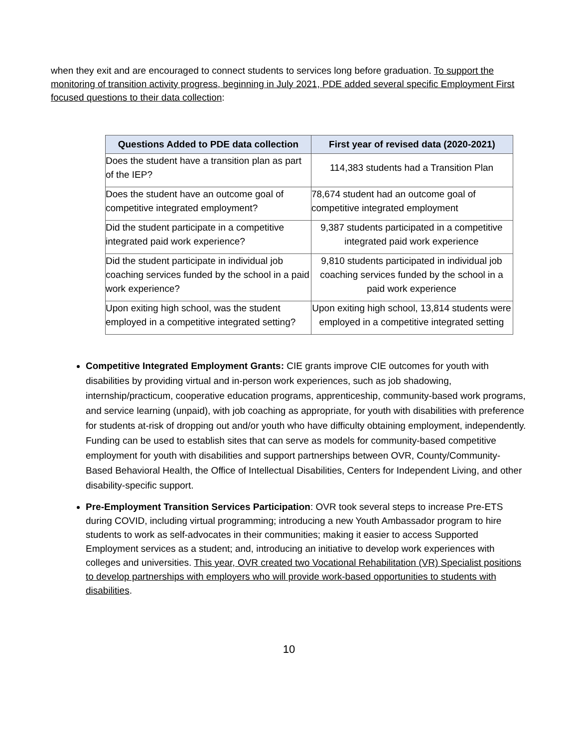when they exit and are encouraged to connect students to services long before graduation. To support the monitoring of transition activity progress, beginning in July 2021, PDE added several specific Employment First focused questions to their data collection:
| Questions Added to PDE data collection | First year of revised data (2020-2021) |
| --- | --- |
| Does the student have a transition plan as part of the IEP? | 114,383 students had a Transition Plan |
| Does the student have an outcome goal of competitive integrated employment? | 78,674 student had an outcome goal of competitive integrated employment |
| Did the student participate in a competitive integrated paid work experience? | 9,387 students participated in a competitive integrated paid work experience |
| Did the student participate in individual job coaching services funded by the school in a paid work experience? | 9,810 students participated in individual job coaching services funded by the school in a paid work experience |
| Upon exiting high school, was the student employed in a competitive integrated setting? | Upon exiting high school, 13,814 students were employed in a competitive integrated setting |
Competitive Integrated Employment Grants: CIE grants improve CIE outcomes for youth with disabilities by providing virtual and in-person work experiences, such as job shadowing, internship/practicum, cooperative education programs, apprenticeship, community-based work programs, and service learning (unpaid), with job coaching as appropriate, for youth with disabilities with preference for students at-risk of dropping out and/or youth who have difficulty obtaining employment, independently. Funding can be used to establish sites that can serve as models for community-based competitive employment for youth with disabilities and support partnerships between OVR, County/Community-Based Behavioral Health, the Office of Intellectual Disabilities, Centers for Independent Living, and other disability-specific support.
Pre-Employment Transition Services Participation: OVR took several steps to increase Pre-ETS during COVID, including virtual programming; introducing a new Youth Ambassador program to hire students to work as self-advocates in their communities; making it easier to access Supported Employment services as a student; and, introducing an initiative to develop work experiences with colleges and universities. This year, OVR created two Vocational Rehabilitation (VR) Specialist positions to develop partnerships with employers who will provide work-based opportunities to students with disabilities.
10